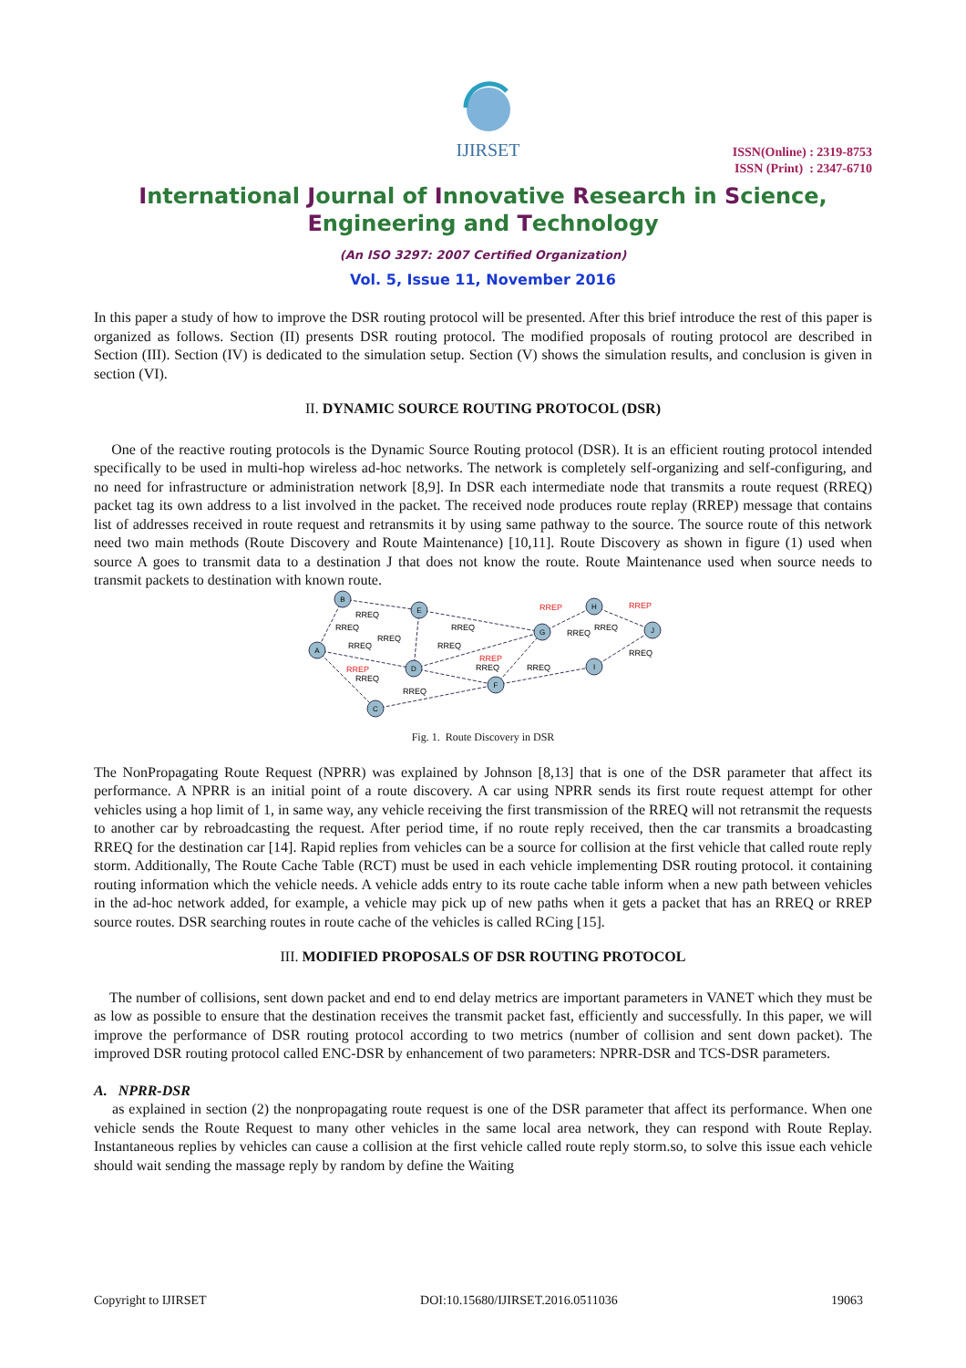IJIRSET
ISSN(Online) : 2319-8753
ISSN (Print) : 2347-6710
International Journal of Innovative Research in Science, Engineering and Technology
(An ISO 3297: 2007 Certified Organization)
Vol. 5, Issue 11, November 2016
In this paper a study of how to improve the DSR routing protocol will be presented. After this brief introduce the rest of this paper is organized as follows. Section (II) presents DSR routing protocol. The modified proposals of routing protocol are described in Section (III). Section (IV) is dedicated to the simulation setup. Section (V) shows the simulation results, and conclusion is given in section (VI).
II. DYNAMIC SOURCE ROUTING PROTOCOL (DSR)
One of the reactive routing protocols is the Dynamic Source Routing protocol (DSR). It is an efficient routing protocol intended specifically to be used in multi-hop wireless ad-hoc networks. The network is completely self-organizing and self-configuring, and no need for infrastructure or administration network [8,9]. In DSR each intermediate node that transmits a route request (RREQ) packet tag its own address to a list involved in the packet. The received node produces route replay (RREP) message that contains list of addresses received in route request and retransmits it by using same pathway to the source. The source route of this network need two main methods (Route Discovery and Route Maintenance) [10,11]. Route Discovery as shown in figure (1) used when source A goes to transmit data to a destination J that does not know the route. Route Maintenance used when source needs to transmit packets to destination with known route.
B
E
A
D
C
F
G
H
I
J
RREQ
RREQ
RREQ
RREQ
RREQ
RREQ
RREQ
RREQ
RREQ
RREQ
RREQ
RREQ
RREQ
RREP
RREP
RREP
RREP
Fig. 1. Route Discovery in DSR
The NonPropagating Route Request (NPRR) was explained by Johnson [8,13] that is one of the DSR parameter that affect its performance. A NPRR is an initial point of a route discovery. A car using NPRR sends its first route request attempt for other vehicles using a hop limit of 1, in same way, any vehicle receiving the first transmission of the RREQ will not retransmit the requests to another car by rebroadcasting the request. After period time, if no route reply received, then the car transmits a broadcasting RREQ for the destination car [14]. Rapid replies from vehicles can be a source for collision at the first vehicle that called route reply storm. Additionally, The Route Cache Table (RCT) must be used in each vehicle implementing DSR routing protocol. it containing routing information which the vehicle needs. A vehicle adds entry to its route cache table inform when a new path between vehicles in the ad-hoc network added, for example, a vehicle may pick up of new paths when it gets a packet that has an RREQ or RREP source routes. DSR searching routes in route cache of the vehicles is called RCing [15].
III. MODIFIED PROPOSALS OF DSR ROUTING PROTOCOL
The number of collisions, sent down packet and end to end delay metrics are important parameters in VANET which they must be as low as possible to ensure that the destination receives the transmit packet fast, efficiently and successfully. In this paper, we will improve the performance of DSR routing protocol according to two metrics (number of collision and sent down packet). The improved DSR routing protocol called ENC-DSR by enhancement of two parameters: NPRR-DSR and TCS-DSR parameters.
A. NPRR-DSR
as explained in section (2) the nonpropagating route request is one of the DSR parameter that affect its performance. When one vehicle sends the Route Request to many other vehicles in the same local area network, they can respond with Route Replay. Instantaneous replies by vehicles can cause a collision at the first vehicle called route reply storm.so, to solve this issue each vehicle should wait sending the massage reply by random by define the Waiting
Copyright to IJIRSET DOI:10.15680/IJIRSET.2016.0511036 19063